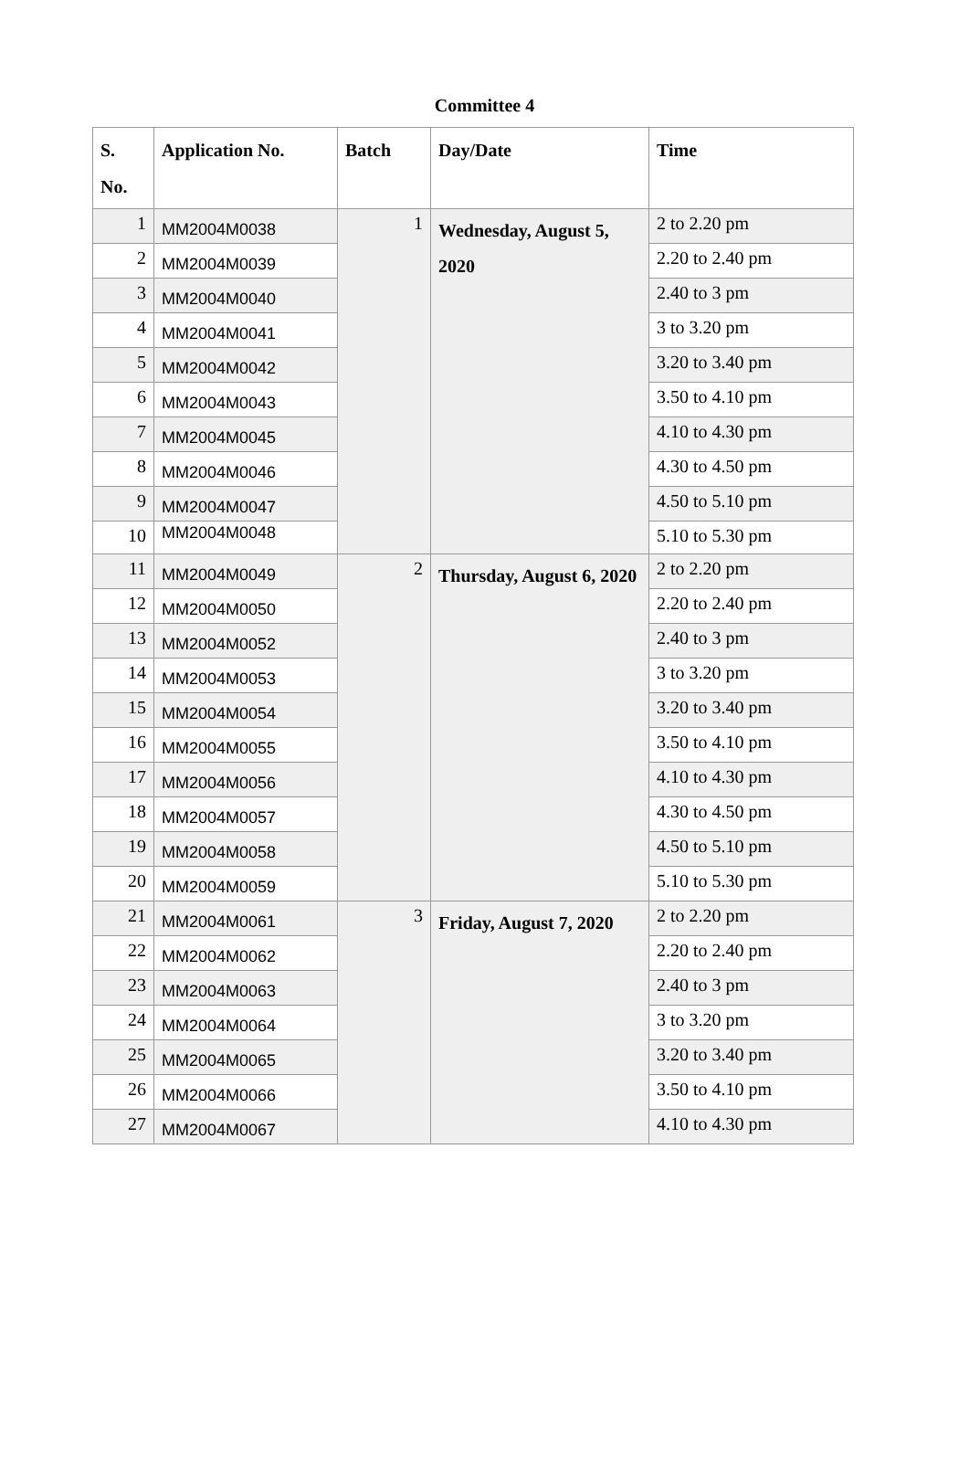Committee 4
| S. No. | Application No. | Batch | Day/Date | Time |
| --- | --- | --- | --- | --- |
| 1 | MM2004M0038 | 1 | Wednesday, August 5, 2020 | 2 to 2.20 pm |
| 2 | MM2004M0039 | | | 2.20 to 2.40 pm |
| 3 | MM2004M0040 | | | 2.40 to 3 pm |
| 4 | MM2004M0041 | | | 3 to 3.20 pm |
| 5 | MM2004M0042 | | | 3.20 to 3.40 pm |
| 6 | MM2004M0043 | | | 3.50 to 4.10 pm |
| 7 | MM2004M0045 | | | 4.10 to 4.30 pm |
| 8 | MM2004M0046 | | | 4.30 to 4.50 pm |
| 9 | MM2004M0047 | | | 4.50 to 5.10 pm |
| 10 | MM2004M0048 | | | 5.10 to 5.30 pm |
| 11 | MM2004M0049 | 2 | Thursday, August 6, 2020 | 2 to 2.20 pm |
| 12 | MM2004M0050 | | | 2.20 to 2.40 pm |
| 13 | MM2004M0052 | | | 2.40 to 3 pm |
| 14 | MM2004M0053 | | | 3 to 3.20 pm |
| 15 | MM2004M0054 | | | 3.20 to 3.40 pm |
| 16 | MM2004M0055 | | | 3.50 to 4.10 pm |
| 17 | MM2004M0056 | | | 4.10 to 4.30 pm |
| 18 | MM2004M0057 | | | 4.30 to 4.50 pm |
| 19 | MM2004M0058 | | | 4.50 to 5.10 pm |
| 20 | MM2004M0059 | | | 5.10 to 5.30 pm |
| 21 | MM2004M0061 | 3 | Friday, August 7, 2020 | 2 to 2.20 pm |
| 22 | MM2004M0062 | | | 2.20 to 2.40 pm |
| 23 | MM2004M0063 | | | 2.40 to 3 pm |
| 24 | MM2004M0064 | | | 3 to 3.20 pm |
| 25 | MM2004M0065 | | | 3.20 to 3.40 pm |
| 26 | MM2004M0066 | | | 3.50 to 4.10 pm |
| 27 | MM2004M0067 | | | 4.10 to 4.30 pm |